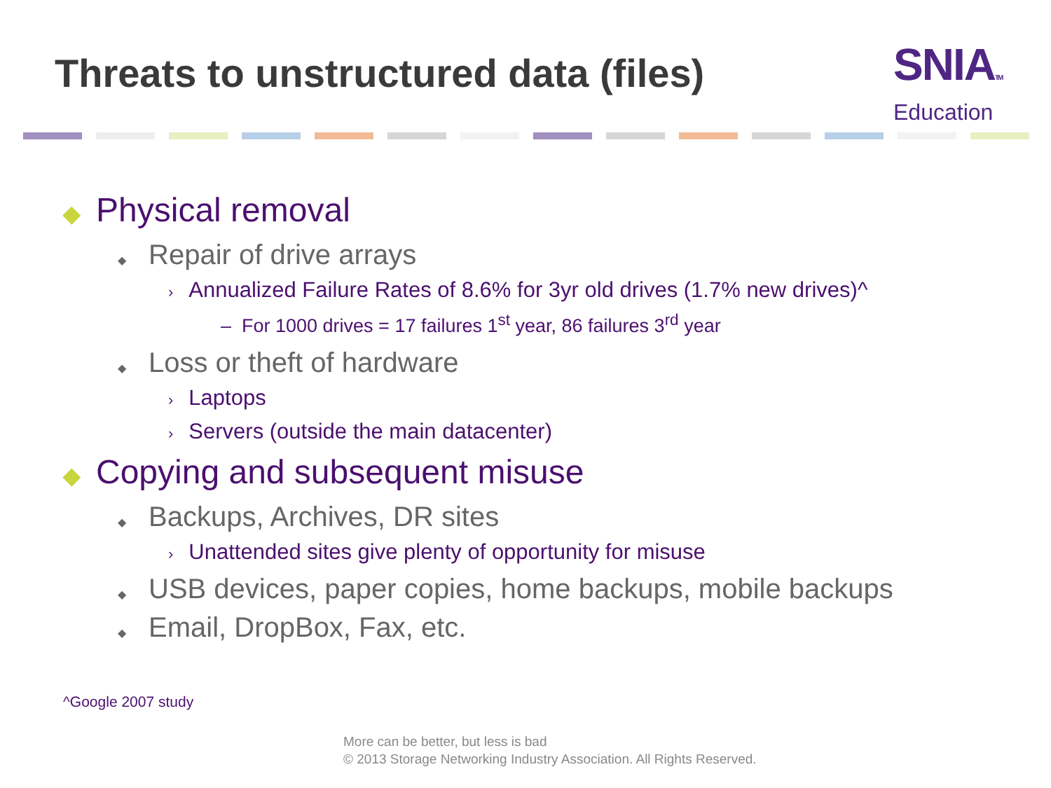Threats to unstructured data (files)
SNIATM
Education
◆ Physical removal
◆ Repair of drive arrays
› Annualized Failure Rates of 8.6% for 3yr old drives (1.7% new drives)^
– For 1000 drives = 17 failures 1<sup>st</sup> year, 86 failures 3<sup>rd</sup> year
◆ Loss or theft of hardware
› Laptops
› Servers (outside the main datacenter)
◆ Copying and subsequent misuse
◆ Backups, Archives, DR sites
› Unattended sites give plenty of opportunity for misuse
◆ USB devices, paper copies, home backups, mobile backups
◆ Email, DropBox, Fax, etc.
^Google 2007 study
More can be better, but less is bad
© 2013 Storage Networking Industry Association. All Rights Reserved.